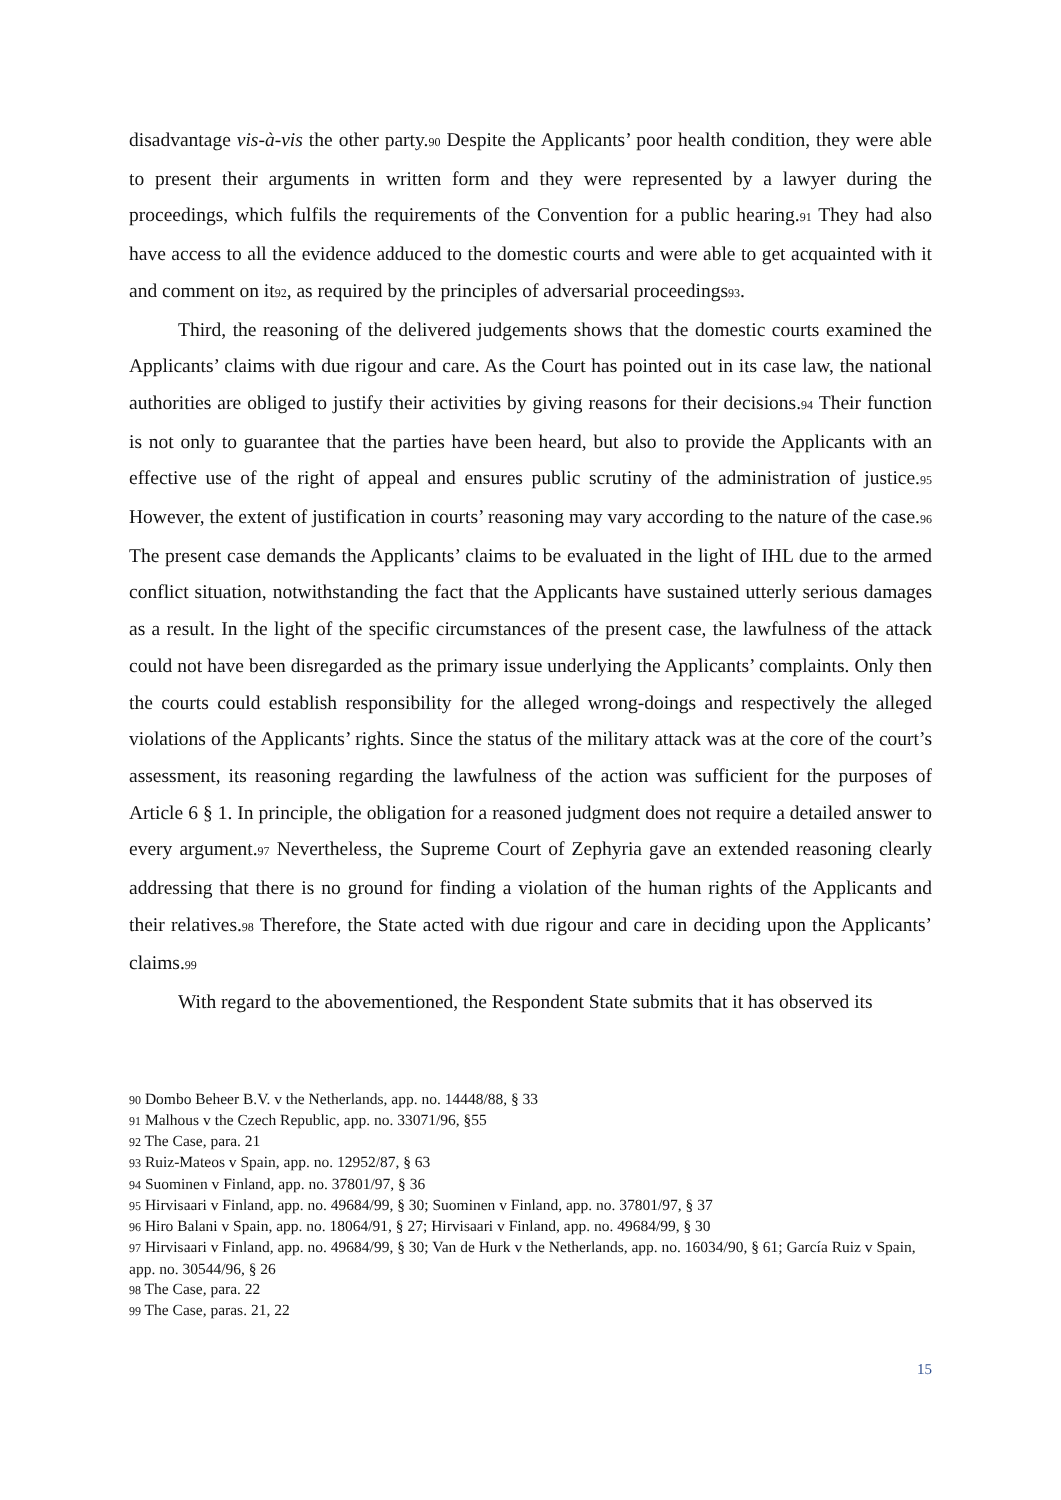disadvantage vis-à-vis the other party.90 Despite the Applicants’ poor health condition, they were able to present their arguments in written form and they were represented by a lawyer during the proceedings, which fulfils the requirements of the Convention for a public hearing.91 They had also have access to all the evidence adduced to the domestic courts and were able to get acquainted with it and comment on it92, as required by the principles of adversarial proceedings93.
Third, the reasoning of the delivered judgements shows that the domestic courts examined the Applicants’ claims with due rigour and care. As the Court has pointed out in its case law, the national authorities are obliged to justify their activities by giving reasons for their decisions.94 Their function is not only to guarantee that the parties have been heard, but also to provide the Applicants with an effective use of the right of appeal and ensures public scrutiny of the administration of justice.95 However, the extent of justification in courts’ reasoning may vary according to the nature of the case.96 The present case demands the Applicants’ claims to be evaluated in the light of IHL due to the armed conflict situation, notwithstanding the fact that the Applicants have sustained utterly serious damages as a result. In the light of the specific circumstances of the present case, the lawfulness of the attack could not have been disregarded as the primary issue underlying the Applicants’ complaints. Only then the courts could establish responsibility for the alleged wrong-doings and respectively the alleged violations of the Applicants’ rights. Since the status of the military attack was at the core of the court’s assessment, its reasoning regarding the lawfulness of the action was sufficient for the purposes of Article 6 § 1. In principle, the obligation for a reasoned judgment does not require a detailed answer to every argument.97 Nevertheless, the Supreme Court of Zephyria gave an extended reasoning clearly addressing that there is no ground for finding a violation of the human rights of the Applicants and their relatives.98 Therefore, the State acted with due rigour and care in deciding upon the Applicants’ claims.99
With regard to the abovementioned, the Respondent State submits that it has observed its
90 Dombo Beheer B.V. v the Netherlands, app. no. 14448/88, § 33
91 Malhous v the Czech Republic, app. no. 33071/96, §55
92 The Case, para. 21
93 Ruiz-Mateos v Spain, app. no. 12952/87, § 63
94 Suominen v Finland, app. no. 37801/97, § 36
95 Hirvisaari v Finland, app. no. 49684/99, § 30; Suominen v Finland, app. no. 37801/97, § 37
96 Hiro Balani v Spain, app. no. 18064/91, § 27; Hirvisaari v Finland, app. no. 49684/99, § 30
97 Hirvisaari v Finland, app. no. 49684/99, § 30; Van de Hurk v the Netherlands, app. no. 16034/90, § 61; García Ruiz v Spain, app. no. 30544/96, § 26
98 The Case, para. 22
99 The Case, paras. 21, 22
15